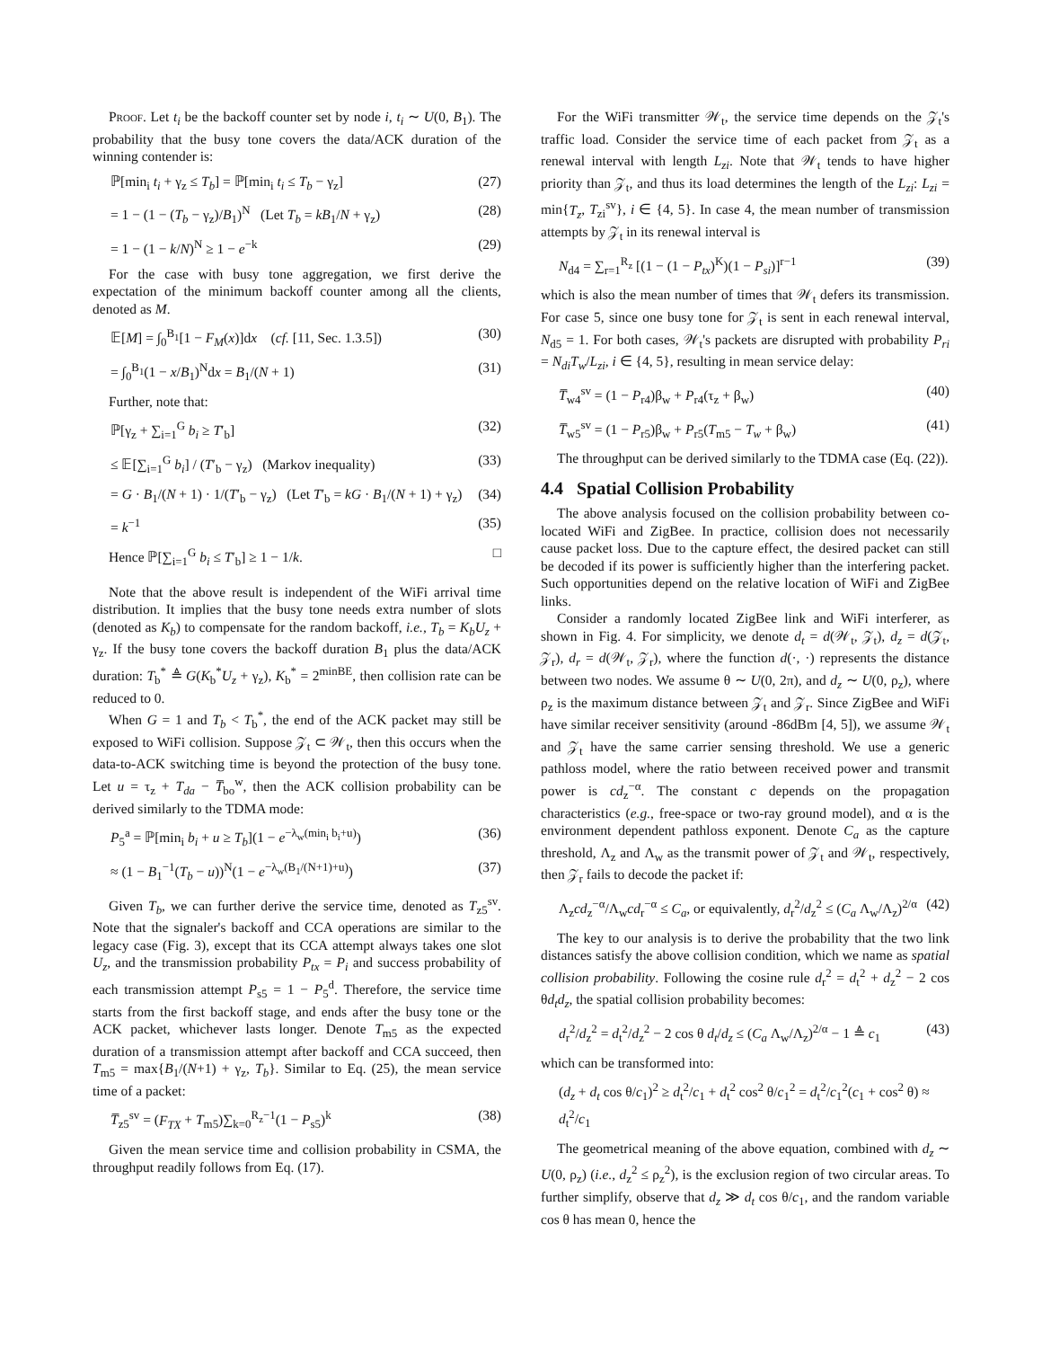Proof. Let t<sub>i</sub> be the backoff counter set by node i, t<sub>i</sub> ∼ U(0, B<sub>1</sub>). The probability that the busy tone covers the data/ACK duration of the winning contender is:
ℙ[min<sub>i</sub> t<sub>i</sub> + γ<sub>z</sub> ≤ T<sub>b</sub>] = ℙ[min<sub>i</sub> t<sub>i</sub> ≤ T<sub>b</sub> − γ<sub>z</sub>] (27)
= 1 − (1 − (T<sub>b</sub> − γ<sub>z</sub>)/B<sub>1</sub>)<sup>N</sup> (Let T<sub>b</sub> = kB<sub>1</sub>/N + γ<sub>z</sub>) (28)
= 1 − (1 − k/N)<sup>N</sup> ≥ 1 − e<sup>−k</sup> (29)
For the case with busy tone aggregation, we first derive the expectation of the minimum backoff counter among all the clients, denoted as M.
𝔼[M] = ∫<sub>0</sub><sup>B<sub>1</sub></sup>[1 − F<sub>M</sub>(x)]dx (cf. [11, Sec. 1.3.5]) (30)
= ∫<sub>0</sub><sup>B<sub>1</sub></sup>(1 − x/B<sub>1</sub>)<sup>N</sup>dx = B<sub>1</sub>/(N + 1) (31)
Further, note that:
ℙ[γ<sub>z</sub> + ∑<sub>i=1</sub><sup>G</sup> b<sub>i</sub> ≥ T′<sub>b</sub>] (32)
≤ 𝔼[∑<sub>i=1</sub><sup>G</sup> b<sub>i</sub>] / (T′<sub>b</sub> − γ<sub>z</sub>) (Markov inequality) (33)
= G · B<sub>1</sub>/(N + 1) · 1/(T′<sub>b</sub> − γ<sub>z</sub>) (Let T′<sub>b</sub> = kG · B<sub>1</sub>/(N + 1) + γ<sub>z</sub>) (34)
= k<sup>−1</sup> (35)
Hence ℙ[∑<sub>i=1</sub><sup>G</sup> b<sub>i</sub> ≤ T′<sub>b</sub>] ≥ 1 − 1/k. □
Note that the above result is independent of the WiFi arrival time distribution. It implies that the busy tone needs extra number of slots (denoted as K<sub>b</sub>) to compensate for the random backoff, i.e., T<sub>b</sub> = K<sub>b</sub>U<sub>z</sub> + γ<sub>z</sub>. If the busy tone covers the backoff duration B<sub>1</sub> plus the data/ACK duration: T<sub>b</sub><sup>*</sup> ≜ G(K<sub>b</sub><sup>*</sup>U<sub>z</sub> + γ<sub>z</sub>), K<sub>b</sub><sup>*</sup> = 2<sup>minBE</sup>, then collision rate can be reduced to 0.
When G = 1 and T<sub>b</sub> < T<sub>b</sub><sup>*</sup>, the end of the ACK packet may still be exposed to WiFi collision. Suppose 𝒵<sub>t</sub> ⊂ 𝒲<sub>t</sub>, then this occurs when the data-to-ACK switching time is beyond the protection of the busy tone. Let u = τ<sub>z</sub> + T<sub>da</sub> − T̅<sub>bo</sub><sup>w</sup>, then the ACK collision probability can be derived similarly to the TDMA mode:
P<sub>5</sub><sup>a</sup> = ℙ[min<sub>i</sub> b<sub>i</sub> + u ≥ T<sub>b</sub>](1 − e<sup>−λ<sub>w</sub>(min<sub>i</sub> b<sub>i</sub>+u)</sup>) (36)
≈ (1 − B<sub>1</sub><sup>−1</sup>(T<sub>b</sub> − u))<sup>N</sup>(1 − e<sup>−λ<sub>w</sub>(B<sub>1</sub>/(N+1)+u)</sup>) (37)
Given T<sub>b</sub>, we can further derive the service time, denoted as T<sub>z5</sub><sup>sv</sup>. Note that the signaler's backoff and CCA operations are similar to the legacy case (Fig. 3), except that its CCA attempt always takes one slot U<sub>z</sub>, and the transmission probability P<sub>tx</sub> = P<sub>i</sub> and success probability of each transmission attempt P<sub>s5</sub> = 1 − P<sub>5</sub><sup>d</sup>. Therefore, the service time starts from the first backoff stage, and ends after the busy tone or the ACK packet, whichever lasts longer. Denote T<sub>m5</sub> as the expected duration of a transmission attempt after backoff and CCA succeed, then T<sub>m5</sub> = max{B<sub>1</sub>/(N+1) + γ<sub>z</sub>, T<sub>b</sub>}. Similar to Eq. (25), the mean service time of a packet:
T̅<sub>z5</sub><sup>sv</sup> = (F<sub>TX</sub> + T<sub>m5</sub>)∑<sub>k=0</sub><sup>R<sub>z</sub>−1</sup>(1 − P<sub>s5</sub>)<sup>k</sup> (38)
Given the mean service time and collision probability in CSMA, the throughput readily follows from Eq. (17).
For the WiFi transmitter 𝒲<sub>t</sub>, the service time depends on the 𝒵<sub>t</sub>'s traffic load. Consider the service time of each packet from 𝒵<sub>t</sub> as a renewal interval with length L<sub>zi</sub>. Note that 𝒲<sub>t</sub> tends to have higher priority than 𝒵<sub>t</sub>, and thus its load determines the length of the L<sub>zi</sub>: L<sub>zi</sub> = min{T<sub>z</sub>, T<sub>zi</sub><sup>sv</sup>}, i ∈ {4, 5}. In case 4, the mean number of transmission attempts by 𝒵<sub>t</sub> in its renewal interval is
N<sub>d4</sub> = ∑<sub>r=1</sub><sup>R<sub>z</sub></sup> [(1 − (1 − P<sub>tx</sub>)<sup>K</sup>)(1 − P<sub>si</sub>)]<sup>r−1</sup> (39)
which is also the mean number of times that 𝒲<sub>t</sub> defers its transmission. For case 5, since one busy tone for 𝒵<sub>t</sub> is sent in each renewal interval, N<sub>d5</sub> = 1. For both cases, 𝒲<sub>t</sub>'s packets are disrupted with probability P<sub>ri</sub> = N<sub>di</sub>T<sub>w</sub>/L<sub>zi</sub>, i ∈ {4, 5}, resulting in mean service delay:
T̅<sub>w4</sub><sup>sv</sup> = (1 − P<sub>r4</sub>)β<sub>w</sub> + P<sub>r4</sub>(τ<sub>z</sub> + β<sub>w</sub>) (40)
T̅<sub>w5</sub><sup>sv</sup> = (1 − P<sub>r5</sub>)β<sub>w</sub> + P<sub>r5</sub>(T<sub>m5</sub> − T<sub>w</sub> + β<sub>w</sub>) (41)
The throughput can be derived similarly to the TDMA case (Eq. (22)).
4.4 Spatial Collision Probability
The above analysis focused on the collision probability between co-located WiFi and ZigBee. In practice, collision does not necessarily cause packet loss. Due to the capture effect, the desired packet can still be decoded if its power is sufficiently higher than the interfering packet. Such opportunities depend on the relative location of WiFi and ZigBee links.
Consider a randomly located ZigBee link and WiFi interferer, as shown in Fig. 4. For simplicity, we denote d<sub>t</sub> = d(𝒲<sub>t</sub>, 𝒵<sub>t</sub>), d<sub>z</sub> = d(𝒵<sub>t</sub>, 𝒵<sub>r</sub>), d<sub>r</sub> = d(𝒲<sub>t</sub>, 𝒵<sub>r</sub>), where the function d(·, ·) represents the distance between two nodes. We assume θ ∼ U(0, 2π), and d<sub>z</sub> ∼ U(0, ρ<sub>z</sub>), where ρ<sub>z</sub> is the maximum distance between 𝒵<sub>t</sub> and 𝒵<sub>r</sub>. Since ZigBee and WiFi have similar receiver sensitivity (around -86dBm [4, 5]), we assume 𝒲<sub>t</sub> and 𝒵<sub>t</sub> have the same carrier sensing threshold. We use a generic pathloss model, where the ratio between received power and transmit power is cd<sub>z</sub><sup>−α</sup>. The constant c depends on the propagation characteristics (e.g., free-space or two-ray ground model), and α is the environment dependent pathloss exponent. Denote C<sub>a</sub> as the capture threshold, Λ<sub>z</sub> and Λ<sub>w</sub> as the transmit power of 𝒵<sub>t</sub> and 𝒲<sub>t</sub>, respectively, then 𝒵<sub>r</sub> fails to decode the packet if:
Λ<sub>z</sub>cd<sub>z</sub><sup>−α</sup>/Λ<sub>w</sub>cd<sub>r</sub><sup>−α</sup> ≤ C<sub>a</sub>, or equivalently, d<sub>r</sub><sup>2</sup>/d<sub>z</sub><sup>2</sup> ≤ (C<sub>a</sub> Λ<sub>w</sub>/Λ<sub>z</sub>)<sup>2/α</sup> (42)
The key to our analysis is to derive the probability that the two link distances satisfy the above collision condition, which we name as spatial collision probability. Following the cosine rule d<sub>r</sub><sup>2</sup> = d<sub>t</sub><sup>2</sup> + d<sub>z</sub><sup>2</sup> − 2 cos θd<sub>t</sub>d<sub>z</sub>, the spatial collision probability becomes:
d<sub>r</sub><sup>2</sup>/d<sub>z</sub><sup>2</sup> = d<sub>t</sub><sup>2</sup>/d<sub>z</sub><sup>2</sup> − 2 cos θ d<sub>t</sub>/d<sub>z</sub> ≤ (C<sub>a</sub> Λ<sub>w</sub>/Λ<sub>z</sub>)<sup>2/α</sup> − 1 ≜ c<sub>1</sub> (43)
which can be transformed into:
(d<sub>z</sub> + d<sub>t</sub> cos θ/c<sub>1</sub>)<sup>2</sup> ≥ d<sub>t</sub><sup>2</sup>/c<sub>1</sub> + d<sub>t</sub><sup>2</sup> cos<sup>2</sup> θ/c<sub>1</sub><sup>2</sup> = d<sub>t</sub><sup>2</sup>/c<sub>1</sub><sup>2</sup>(c<sub>1</sub> + cos<sup>2</sup> θ) ≈ d<sub>t</sub><sup>2</sup>/c<sub>1</sub>
The geometrical meaning of the above equation, combined with d<sub>z</sub> ∼ U(0, ρ<sub>z</sub>) (i.e., d<sub>z</sub><sup>2</sup> ≤ ρ<sub>z</sub><sup>2</sup>), is the exclusion region of two circular areas. To further simplify, observe that d<sub>z</sub> ≫ d<sub>t</sub> cos θ/c<sub>1</sub>, and the random variable cos θ has mean 0, hence the